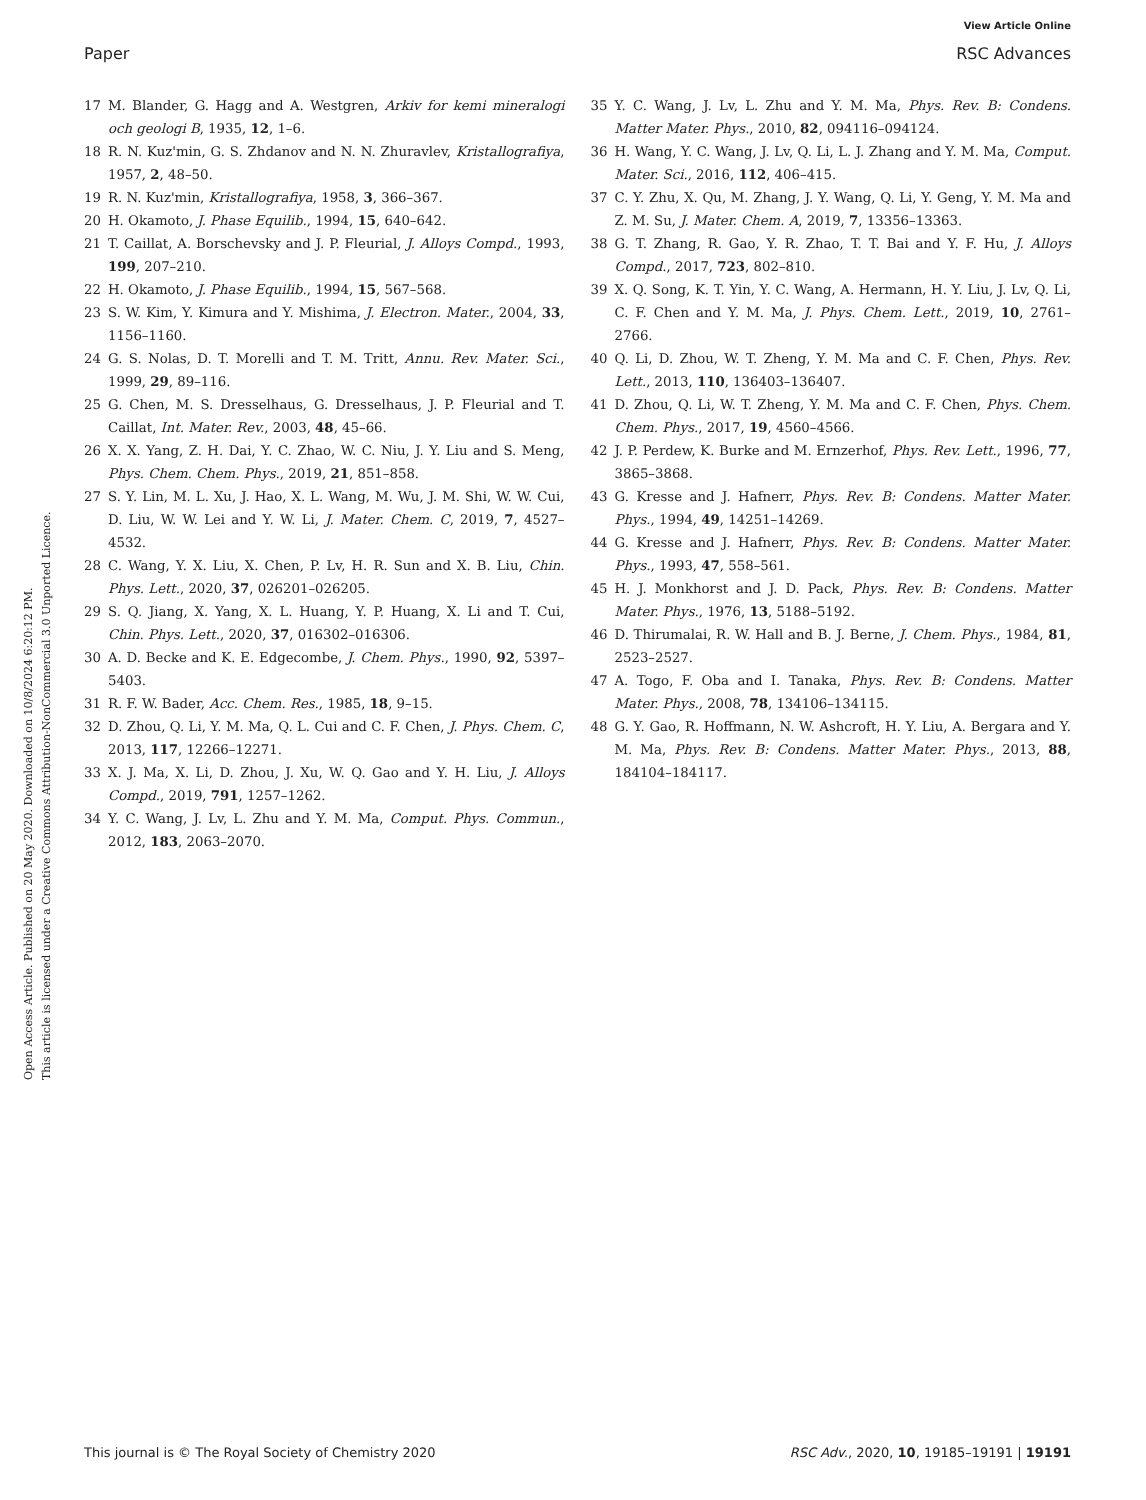View Article Online
Paper RSC Advances
Open Access Article. Published on 20 May 2020. Downloaded on 10/8/2024 6:20:12 PM.
This article is licensed under a Creative Commons Attribution-NonCommercial 3.0 Unported Licence.
17 M. Blander, G. Hagg and A. Westgren, Arkiv for kemi mineralogi och geologi B, 1935, 12, 1–6.
18 R. N. Kuz'min, G. S. Zhdanov and N. N. Zhuravlev, Kristallografiya, 1957, 2, 48–50.
19 R. N. Kuz'min, Kristallografiya, 1958, 3, 366–367.
20 H. Okamoto, J. Phase Equilib., 1994, 15, 640–642.
21 T. Caillat, A. Borschevsky and J. P. Fleurial, J. Alloys Compd., 1993, 199, 207–210.
22 H. Okamoto, J. Phase Equilib., 1994, 15, 567–568.
23 S. W. Kim, Y. Kimura and Y. Mishima, J. Electron. Mater., 2004, 33, 1156–1160.
24 G. S. Nolas, D. T. Morelli and T. M. Tritt, Annu. Rev. Mater. Sci., 1999, 29, 89–116.
25 G. Chen, M. S. Dresselhaus, G. Dresselhaus, J. P. Fleurial and T. Caillat, Int. Mater. Rev., 2003, 48, 45–66.
26 X. X. Yang, Z. H. Dai, Y. C. Zhao, W. C. Niu, J. Y. Liu and S. Meng, Phys. Chem. Chem. Phys., 2019, 21, 851–858.
27 S. Y. Lin, M. L. Xu, J. Hao, X. L. Wang, M. Wu, J. M. Shi, W. W. Cui, D. Liu, W. W. Lei and Y. W. Li, J. Mater. Chem. C, 2019, 7, 4527–4532.
28 C. Wang, Y. X. Liu, X. Chen, P. Lv, H. R. Sun and X. B. Liu, Chin. Phys. Lett., 2020, 37, 026201–026205.
29 S. Q. Jiang, X. Yang, X. L. Huang, Y. P. Huang, X. Li and T. Cui, Chin. Phys. Lett., 2020, 37, 016302–016306.
30 A. D. Becke and K. E. Edgecombe, J. Chem. Phys., 1990, 92, 5397–5403.
31 R. F. W. Bader, Acc. Chem. Res., 1985, 18, 9–15.
32 D. Zhou, Q. Li, Y. M. Ma, Q. L. Cui and C. F. Chen, J. Phys. Chem. C, 2013, 117, 12266–12271.
33 X. J. Ma, X. Li, D. Zhou, J. Xu, W. Q. Gao and Y. H. Liu, J. Alloys Compd., 2019, 791, 1257–1262.
34 Y. C. Wang, J. Lv, L. Zhu and Y. M. Ma, Comput. Phys. Commun., 2012, 183, 2063–2070.
35 Y. C. Wang, J. Lv, L. Zhu and Y. M. Ma, Phys. Rev. B: Condens. Matter Mater. Phys., 2010, 82, 094116–094124.
36 H. Wang, Y. C. Wang, J. Lv, Q. Li, L. J. Zhang and Y. M. Ma, Comput. Mater. Sci., 2016, 112, 406–415.
37 C. Y. Zhu, X. Qu, M. Zhang, J. Y. Wang, Q. Li, Y. Geng, Y. M. Ma and Z. M. Su, J. Mater. Chem. A, 2019, 7, 13356–13363.
38 G. T. Zhang, R. Gao, Y. R. Zhao, T. T. Bai and Y. F. Hu, J. Alloys Compd., 2017, 723, 802–810.
39 X. Q. Song, K. T. Yin, Y. C. Wang, A. Hermann, H. Y. Liu, J. Lv, Q. Li, C. F. Chen and Y. M. Ma, J. Phys. Chem. Lett., 2019, 10, 2761–2766.
40 Q. Li, D. Zhou, W. T. Zheng, Y. M. Ma and C. F. Chen, Phys. Rev. Lett., 2013, 110, 136403–136407.
41 D. Zhou, Q. Li, W. T. Zheng, Y. M. Ma and C. F. Chen, Phys. Chem. Chem. Phys., 2017, 19, 4560–4566.
42 J. P. Perdew, K. Burke and M. Ernzerhof, Phys. Rev. Lett., 1996, 77, 3865–3868.
43 G. Kresse and J. Hafnerr, Phys. Rev. B: Condens. Matter Mater. Phys., 1994, 49, 14251–14269.
44 G. Kresse and J. Hafnerr, Phys. Rev. B: Condens. Matter Mater. Phys., 1993, 47, 558–561.
45 H. J. Monkhorst and J. D. Pack, Phys. Rev. B: Condens. Matter Mater. Phys., 1976, 13, 5188–5192.
46 D. Thirumalai, R. W. Hall and B. J. Berne, J. Chem. Phys., 1984, 81, 2523–2527.
47 A. Togo, F. Oba and I. Tanaka, Phys. Rev. B: Condens. Matter Mater. Phys., 2008, 78, 134106–134115.
48 G. Y. Gao, R. Hoffmann, N. W. Ashcroft, H. Y. Liu, A. Bergara and Y. M. Ma, Phys. Rev. B: Condens. Matter Mater. Phys., 2013, 88, 184104–184117.
This journal is © The Royal Society of Chemistry 2020 RSC Adv., 2020, 10, 19185–19191 | 19191